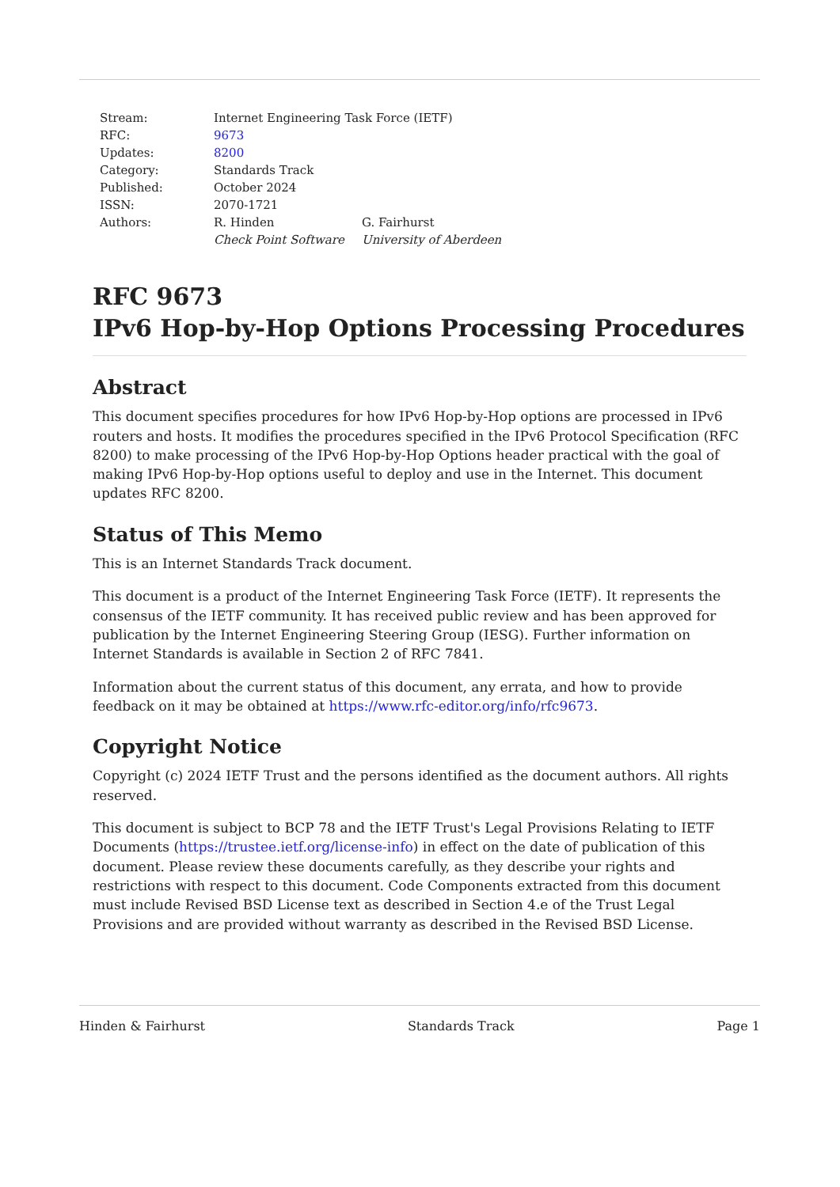| Stream: | Internet Engineering Task Force (IETF) | |
| RFC: | 9673 | |
| Updates: | 8200 | |
| Category: | Standards Track | |
| Published: | October 2024 | |
| ISSN: | 2070-1721 | |
| Authors: | R. Hinden Check Point Software | G. Fairhurst University of Aberdeen |
RFC 9673
IPv6 Hop-by-Hop Options Processing Procedures
Abstract
This document specifies procedures for how IPv6 Hop-by-Hop options are processed in IPv6 routers and hosts. It modifies the procedures specified in the IPv6 Protocol Specification (RFC 8200) to make processing of the IPv6 Hop-by-Hop Options header practical with the goal of making IPv6 Hop-by-Hop options useful to deploy and use in the Internet. This document updates RFC 8200.
Status of This Memo
This is an Internet Standards Track document.
This document is a product of the Internet Engineering Task Force (IETF). It represents the consensus of the IETF community. It has received public review and has been approved for publication by the Internet Engineering Steering Group (IESG). Further information on Internet Standards is available in Section 2 of RFC 7841.
Information about the current status of this document, any errata, and how to provide feedback on it may be obtained at https://www.rfc-editor.org/info/rfc9673.
Copyright Notice
Copyright (c) 2024 IETF Trust and the persons identified as the document authors. All rights reserved.
This document is subject to BCP 78 and the IETF Trust's Legal Provisions Relating to IETF Documents (https://trustee.ietf.org/license-info) in effect on the date of publication of this document. Please review these documents carefully, as they describe your rights and restrictions with respect to this document. Code Components extracted from this document must include Revised BSD License text as described in Section 4.e of the Trust Legal Provisions and are provided without warranty as described in the Revised BSD License.
Hinden & Fairhurst Standards Track Page 1